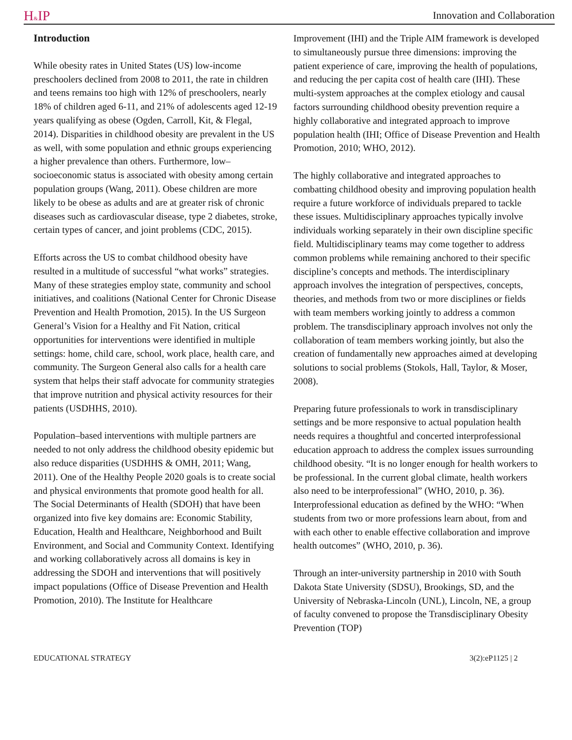H&IP
Innovation and Collaboration
Introduction
While obesity rates in United States (US) low-income preschoolers declined from 2008 to 2011, the rate in children and teens remains too high with 12% of preschoolers, nearly 18% of children aged 6-11, and 21% of adolescents aged 12-19 years qualifying as obese (Ogden, Carroll, Kit, & Flegal, 2014). Disparities in childhood obesity are prevalent in the US as well, with some population and ethnic groups experiencing a higher prevalence than others. Furthermore, low–socioeconomic status is associated with obesity among certain population groups (Wang, 2011). Obese children are more likely to be obese as adults and are at greater risk of chronic diseases such as cardiovascular disease, type 2 diabetes, stroke, certain types of cancer, and joint problems (CDC, 2015).
Efforts across the US to combat childhood obesity have resulted in a multitude of successful “what works” strategies. Many of these strategies employ state, community and school initiatives, and coalitions (National Center for Chronic Disease Prevention and Health Promotion, 2015). In the US Surgeon General’s Vision for a Healthy and Fit Nation, critical opportunities for interventions were identified in multiple settings: home, child care, school, work place, health care, and community. The Surgeon General also calls for a health care system that helps their staff advocate for community strategies that improve nutrition and physical activity resources for their patients (USDHHS, 2010).
Population–based interventions with multiple partners are needed to not only address the childhood obesity epidemic but also reduce disparities (USDHHS & OMH, 2011; Wang, 2011). One of the Healthy People 2020 goals is to create social and physical environments that promote good health for all. The Social Determinants of Health (SDOH) that have been organized into five key domains are: Economic Stability, Education, Health and Healthcare, Neighborhood and Built Environment, and Social and Community Context. Identifying and working collaboratively across all domains is key in addressing the SDOH and interventions that will positively impact populations (Office of Disease Prevention and Health Promotion, 2010). The Institute for Healthcare
Improvement (IHI) and the Triple AIM framework is developed to simultaneously pursue three dimensions: improving the patient experience of care, improving the health of populations, and reducing the per capita cost of health care (IHI). These multi-system approaches at the complex etiology and causal factors surrounding childhood obesity prevention require a highly collaborative and integrated approach to improve population health (IHI; Office of Disease Prevention and Health Promotion, 2010; WHO, 2012).
The highly collaborative and integrated approaches to combatting childhood obesity and improving population health require a future workforce of individuals prepared to tackle these issues. Multidisciplinary approaches typically involve individuals working separately in their own discipline specific field. Multidisciplinary teams may come together to address common problems while remaining anchored to their specific discipline’s concepts and methods. The interdisciplinary approach involves the integration of perspectives, concepts, theories, and methods from two or more disciplines or fields with team members working jointly to address a common problem. The transdisciplinary approach involves not only the collaboration of team members working jointly, but also the creation of fundamentally new approaches aimed at developing solutions to social problems (Stokols, Hall, Taylor, & Moser, 2008).
Preparing future professionals to work in transdisciplinary settings and be more responsive to actual population health needs requires a thoughtful and concerted interprofessional education approach to address the complex issues surrounding childhood obesity. “It is no longer enough for health workers to be professional. In the current global climate, health workers also need to be interprofessional” (WHO, 2010, p. 36). Interprofessional education as defined by the WHO: “When students from two or more professions learn about, from and with each other to enable effective collaboration and improve health outcomes” (WHO, 2010, p. 36).
Through an inter-university partnership in 2010 with South Dakota State University (SDSU), Brookings, SD, and the University of Nebraska-Lincoln (UNL), Lincoln, NE, a group of faculty convened to propose the Transdisciplinary Obesity Prevention (TOP)
EDUCATIONAL STRATEGY 3(2):eP1125 | 2